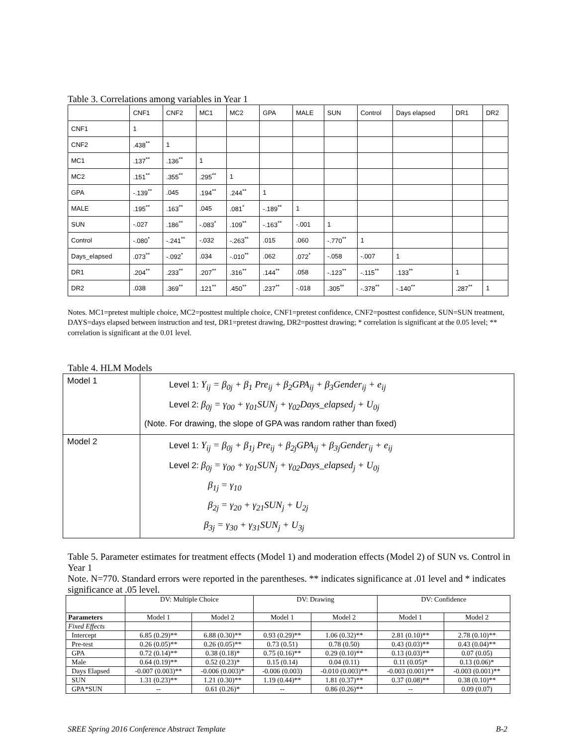Table 3. Correlations among variables in Year 1
| | CNF1 | CNF2 | MC1 | MC2 | GPA | MALE | SUN | Control | Days elapsed | DR1 | DR2 |
| CNF1 | 1 | | | | | | | | | | |
| CNF2 | .438<sup>**</sup> | 1 | | | | | | | | | |
| MC1 | .137<sup>**</sup> | .136<sup>**</sup> | 1 | | | | | | | | |
| MC2 | .151<sup>**</sup> | .355<sup>**</sup> | .295<sup>**</sup> | 1 | | | | | | | |
| GPA | -.139<sup>**</sup> | .045 | .194<sup>**</sup> | .244<sup>**</sup> | 1 | | | | | | |
| MALE | .195<sup>**</sup> | .163<sup>**</sup> | .045 | .081<sup>*</sup> | -.189<sup>**</sup> | 1 | | | | | |
| SUN | -.027 | .186<sup>**</sup> | -.083<sup>*</sup> | .109<sup>**</sup> | -.163<sup>**</sup> | -.001 | 1 | | | | |
| Control | -.080<sup>*</sup> | -.241<sup>**</sup> | -.032 | -.263<sup>**</sup> | .015 | .060 | -.770<sup>**</sup> | 1 | | | |
| Days_elapsed | .073<sup>**</sup> | -.092<sup>*</sup> | .034 | -.010<sup>**</sup> | .062 | .072<sup>*</sup> | -.058 | -.007 | 1 | | |
| DR1 | .204<sup>**</sup> | .233<sup>**</sup> | .207<sup>**</sup> | .316<sup>**</sup> | .144<sup>**</sup> | .058 | -.123<sup>**</sup> | -.115<sup>**</sup> | .133<sup>**</sup> | 1 | |
| DR2 | .038 | .369<sup>**</sup> | .121<sup>**</sup> | .450<sup>**</sup> | .237<sup>**</sup> | -.018 | .305<sup>**</sup> | -.378<sup>**</sup> | -.140<sup>**</sup> | .287<sup>**</sup> | 1 |
Notes. MC1=pretest multiple choice, MC2=posttest multiple choice, CNF1=pretest confidence, CNF2=posttest confidence, SUN=SUN treatment, DAYS=days elapsed between instruction and test, DR1=pretest drawing, DR2=posttest drawing; * correlation is significant at the 0.05 level; ** correlation is significant at the 0.01 level.
Table 4. HLM Models
| Model 1 | Level 1: Y<sub>ij</sub> = β<sub>0j</sub> + β<sub>1</sub> Pre<sub>ij</sub> + β<sub>2</sub>GPA<sub>ij</sub> + β<sub>3</sub>Gender<sub>ij</sub> + e<sub>ij</sub> Level 2: β<sub>0j</sub> = γ<sub>00</sub> + γ<sub>01</sub>SUN<sub>j</sub> + γ<sub>02</sub>Days_elapsed<sub>j</sub> + U<sub>0j</sub> (Note. For drawing, the slope of GPA was random rather than fixed) |
| Model 2 | Level 1: Y<sub>ij</sub> = β<sub>0j</sub> + β<sub>1j</sub> Pre<sub>ij</sub> + β<sub>2j</sub>GPA<sub>ij</sub> + β<sub>3j</sub>Gender<sub>ij</sub> + e<sub>ij</sub> Level 2: β<sub>0j</sub> = γ<sub>00</sub> + γ<sub>01</sub>SUN<sub>j</sub> + γ<sub>02</sub>Days_elapsed<sub>j</sub> + U<sub>0j</sub> β<sub>1j</sub> = γ<sub>10</sub> β<sub>2j</sub> = γ<sub>20</sub> + γ<sub>21</sub>SUN<sub>j</sub> + U<sub>2j</sub> β<sub>3j</sub> = γ<sub>30</sub> + γ<sub>31</sub>SUN<sub>j</sub> + U<sub>3j</sub> |
Table 5. Parameter estimates for treatment effects (Model 1) and moderation effects (Model 2) of SUN vs. Control in Year 1
Note. N=770. Standard errors were reported in the parentheses. ** indicates significance at .01 level and * indicates significance at .05 level.
| | DV: Multiple Choice | | DV: Drawing | | DV: Confidence | |
| --- | --- | --- | --- | --- | --- | --- |
| Parameters | Model 1 | Model 2 | Model 1 | Model 2 | Model 1 | Model 2 |
| Fixed Effects | | | | | | |
| Intercept | 6.85 (0.29)** | 6.88 (0.30)** | 0.93 (0.29)** | 1.06 (0.32)** | 2.81 (0.10)** | 2.78 (0.10)** |
| Pre-test | 0.26 (0.05)** | 0.26 (0.05)** | 0.73 (0.51) | 0.78 (0.50) | 0.43 (0.03)** | 0.43 (0.04)** |
| GPA | 0.72 (0.14)** | 0.38 (0.18)* | 0.75 (0.16)** | 0.29 (0.10)** | 0.13 (0.03)** | 0.07 (0.05) |
| Male | 0.64 (0.19)** | 0.52 (0.23)* | 0.15 (0.14) | 0.04 (0.11) | 0.11 (0.05)* | 0.13 (0.06)* |
| Days Elapsed | -0.007 (0.003)** | -0.006 (0.003)* | -0.006 (0.003) | -0.010 (0.003)** | -0.003 (0.001)** | -0.003 (0.001)** |
| SUN | 1.31 (0.23)** | 1.21 (0.30)** | 1.19 (0.44)** | 1.81 (0.37)** | 0.37 (0.08)** | 0.38 (0.10)** |
| GPA*SUN | -- | 0.61 (0.26)* | -- | 0.86 (0.26)** | -- | 0.09 (0.07) |
SREE Spring 2016 Conference Abstract Template B-2